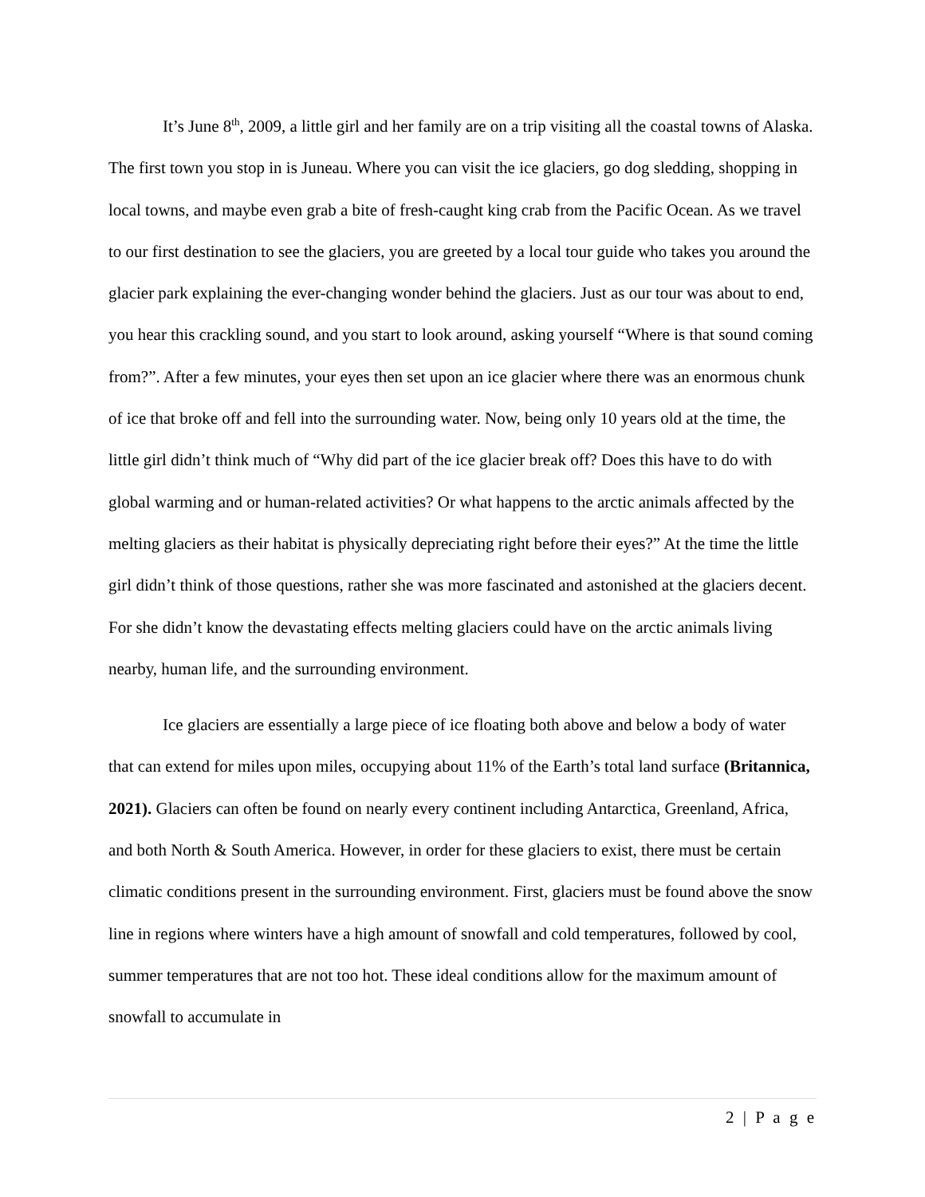It’s June 8<sup>th</sup>, 2009, a little girl and her family are on a trip visiting all the coastal towns of Alaska. The first town you stop in is Juneau. Where you can visit the ice glaciers, go dog sledding, shopping in local towns, and maybe even grab a bite of fresh-caught king crab from the Pacific Ocean. As we travel to our first destination to see the glaciers, you are greeted by a local tour guide who takes you around the glacier park explaining the ever-changing wonder behind the glaciers. Just as our tour was about to end, you hear this crackling sound, and you start to look around, asking yourself “Where is that sound coming from?”. After a few minutes, your eyes then set upon an ice glacier where there was an enormous chunk of ice that broke off and fell into the surrounding water. Now, being only 10 years old at the time, the little girl didn’t think much of “Why did part of the ice glacier break off? Does this have to do with global warming and or human-related activities? Or what happens to the arctic animals affected by the melting glaciers as their habitat is physically depreciating right before their eyes?” At the time the little girl didn’t think of those questions, rather she was more fascinated and astonished at the glaciers decent. For she didn’t know the devastating effects melting glaciers could have on the arctic animals living nearby, human life, and the surrounding environment.
Ice glaciers are essentially a large piece of ice floating both above and below a body of water that can extend for miles upon miles, occupying about 11% of the Earth’s total land surface (Britannica, 2021). Glaciers can often be found on nearly every continent including Antarctica, Greenland, Africa, and both North & South America. However, in order for these glaciers to exist, there must be certain climatic conditions present in the surrounding environment. First, glaciers must be found above the snow line in regions where winters have a high amount of snowfall and cold temperatures, followed by cool, summer temperatures that are not too hot. These ideal conditions allow for the maximum amount of snowfall to accumulate in
2 | P a g e